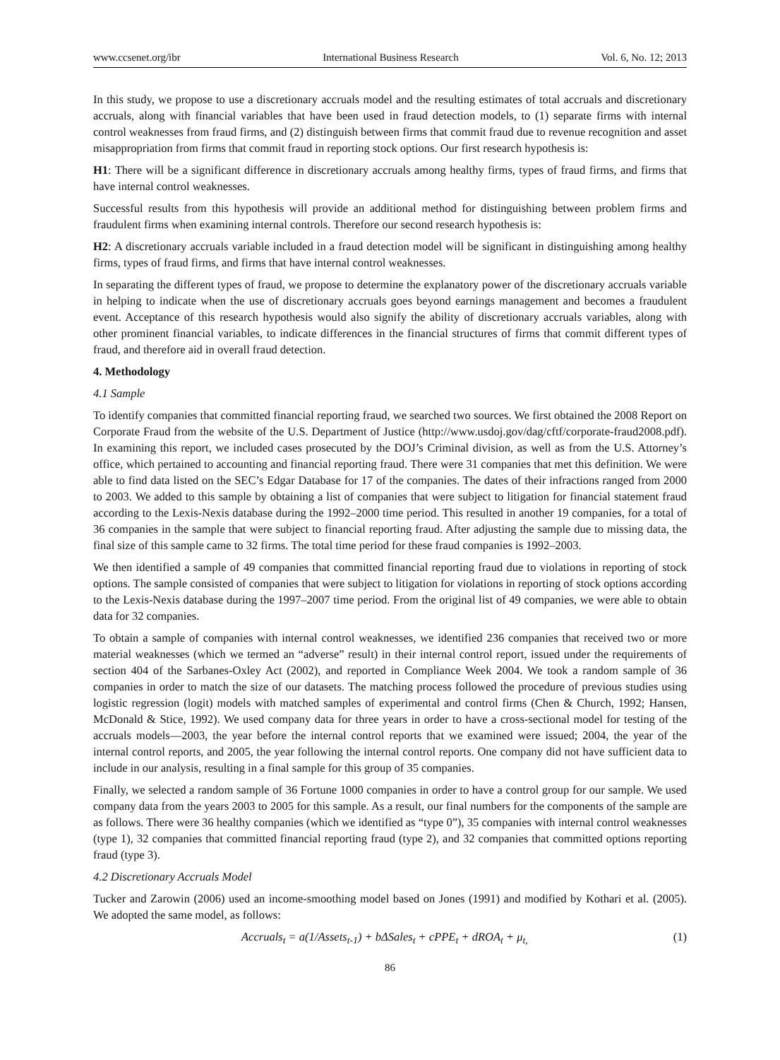www.ccsenet.org/ibr International Business Research Vol. 6, No. 12; 2013
In this study, we propose to use a discretionary accruals model and the resulting estimates of total accruals and discretionary accruals, along with financial variables that have been used in fraud detection models, to (1) separate firms with internal control weaknesses from fraud firms, and (2) distinguish between firms that commit fraud due to revenue recognition and asset misappropriation from firms that commit fraud in reporting stock options. Our first research hypothesis is:
H1: There will be a significant difference in discretionary accruals among healthy firms, types of fraud firms, and firms that have internal control weaknesses.
Successful results from this hypothesis will provide an additional method for distinguishing between problem firms and fraudulent firms when examining internal controls. Therefore our second research hypothesis is:
H2: A discretionary accruals variable included in a fraud detection model will be significant in distinguishing among healthy firms, types of fraud firms, and firms that have internal control weaknesses.
In separating the different types of fraud, we propose to determine the explanatory power of the discretionary accruals variable in helping to indicate when the use of discretionary accruals goes beyond earnings management and becomes a fraudulent event. Acceptance of this research hypothesis would also signify the ability of discretionary accruals variables, along with other prominent financial variables, to indicate differences in the financial structures of firms that commit different types of fraud, and therefore aid in overall fraud detection.
4. Methodology
4.1 Sample
To identify companies that committed financial reporting fraud, we searched two sources. We first obtained the 2008 Report on Corporate Fraud from the website of the U.S. Department of Justice (http://www.usdoj.gov/dag/cftf/corporate-fraud2008.pdf). In examining this report, we included cases prosecuted by the DOJ’s Criminal division, as well as from the U.S. Attorney’s office, which pertained to accounting and financial reporting fraud. There were 31 companies that met this definition. We were able to find data listed on the SEC’s Edgar Database for 17 of the companies. The dates of their infractions ranged from 2000 to 2003. We added to this sample by obtaining a list of companies that were subject to litigation for financial statement fraud according to the Lexis-Nexis database during the 1992–2000 time period. This resulted in another 19 companies, for a total of 36 companies in the sample that were subject to financial reporting fraud. After adjusting the sample due to missing data, the final size of this sample came to 32 firms. The total time period for these fraud companies is 1992–2003.
We then identified a sample of 49 companies that committed financial reporting fraud due to violations in reporting of stock options. The sample consisted of companies that were subject to litigation for violations in reporting of stock options according to the Lexis-Nexis database during the 1997–2007 time period. From the original list of 49 companies, we were able to obtain data for 32 companies.
To obtain a sample of companies with internal control weaknesses, we identified 236 companies that received two or more material weaknesses (which we termed an “adverse” result) in their internal control report, issued under the requirements of section 404 of the Sarbanes-Oxley Act (2002), and reported in Compliance Week 2004. We took a random sample of 36 companies in order to match the size of our datasets. The matching process followed the procedure of previous studies using logistic regression (logit) models with matched samples of experimental and control firms (Chen & Church, 1992; Hansen, McDonald & Stice, 1992). We used company data for three years in order to have a cross-sectional model for testing of the accruals models—2003, the year before the internal control reports that we examined were issued; 2004, the year of the internal control reports, and 2005, the year following the internal control reports. One company did not have sufficient data to include in our analysis, resulting in a final sample for this group of 35 companies.
Finally, we selected a random sample of 36 Fortune 1000 companies in order to have a control group for our sample. We used company data from the years 2003 to 2005 for this sample. As a result, our final numbers for the components of the sample are as follows. There were 36 healthy companies (which we identified as “type 0”), 35 companies with internal control weaknesses (type 1), 32 companies that committed financial reporting fraud (type 2), and 32 companies that committed options reporting fraud (type 3).
4.2 Discretionary Accruals Model
Tucker and Zarowin (2006) used an income-smoothing model based on Jones (1991) and modified by Kothari et al. (2005). We adopted the same model, as follows:
Accruals<sub>t</sub> = a(1/Assets<sub>t-1</sub>) + bΔSales<sub>t</sub> + cPPE<sub>t</sub> + dROA<sub>t</sub> + μ<sub>t,</sub> (1)
86